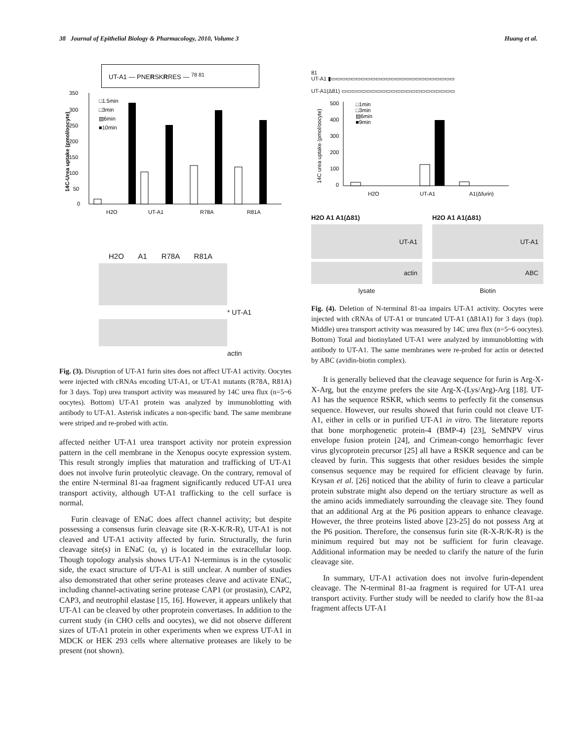38 Journal of Epithelial Biology & Pharmacology, 2010, Volume 3 Huang et al.
UT-A1 — PNERSKRRES — <sup>78 81</sup>
350
300
250
200
150
100
50
0
14C-Urea uptake (pmol/oocyte)
H2O
UT-A1
R78A
R81A
□1.5min
□3min
▨6min
■10min
H2O A1 R78A R81A
* UT-A1
actin
Fig. (3). Disruption of UT-A1 furin sites does not affect UT-A1 activity. Oocytes were injected with cRNAs encoding UT-A1, or UT-A1 mutants (R78A, R81A) for 3 days. Top) urea transport activity was measured by 14C urea flux (n=5~6 oocytes). Bottom) UT-A1 protein was analyzed by immunoblotting with antibody to UT-A1. Asterisk indicates a non-specific band. The same membrane were striped and re-probed with actin.
affected neither UT-A1 urea transport activity nor protein expression pattern in the cell membrane in the Xenopus oocyte expression system. This result strongly implies that maturation and trafficking of UT-A1 does not involve furin proteolytic cleavage. On the contrary, removal of the entire N-terminal 81-aa fragment significantly reduced UT-A1 urea transport activity, although UT-A1 trafficking to the cell surface is normal.
Furin cleavage of ENaC does affect channel activity; but despite possessing a consensus furin cleavage site (R-X-K/R-R), UT-A1 is not cleaved and UT-A1 activity affected by furin. Structurally, the furin cleavage site(s) in ENaC (α, γ) is located in the extracellular loop. Though topology analysis shows UT-A1 N-terminus is in the cytosolic side, the exact structure of UT-A1 is still unclear. A number of studies also demonstrated that other serine proteases cleave and activate ENaC, including channel-activating serine protease CAP1 (or prostasin), CAP2, CAP3, and neutrophil elastase [15, 16]. However, it appears unlikely that UT-A1 can be cleaved by other proprotein convertases. In addition to the current study (in CHO cells and oocytes), we did not observe different sizes of UT-A1 protein in other experiments when we express UT-A1 in MDCK or HEK 293 cells where alternative proteases are likely to be present (not shown).
81
UT-A1 ▮▭▭▭▭▭▭▭▭▭▭▭▭▭▭▭▭▭▭▭▭▭▭▭▭▭
UT-A1(Δ81) ▭▭▭▭▭▭▭▭▭▭▭▭▭▭▭▭▭▭▭▭▭▭▭
500
400
300
200
100
0
14C urea uptake (pmol/oocyte)
□1min
□3min
▨6min
■9min
H2O
UT-A1
A1(Δfurin)
H2O A1 A1(Δ81)
UT-A1
actin
lysate
H2O A1 A1(Δ81)
UT-A1
ABC
Biotin
Fig. (4). Deletion of N-terminal 81-aa impairs UT-A1 activity. Oocytes were injected with cRNAs of UT-A1 or truncated UT-A1 (Δ81A1) for 3 days (top). Middle) urea transport activity was measured by 14C urea flux (n=5~6 oocytes). Bottom) Total and biotinylated UT-A1 were analyzed by immunoblotting with antibody to UT-A1. The same membranes were re-probed for actin or detected by ABC (avidin-biotin complex).
It is generally believed that the cleavage sequence for furin is Arg-X-X-Arg, but the enzyme prefers the site Arg-X-(Lys/Arg)-Arg [18]. UT-A1 has the sequence RSKR, which seems to perfectly fit the consensus sequence. However, our results showed that furin could not cleave UT-A1, either in cells or in purified UT-A1 in vitro. The literature reports that bone morphogenetic protein-4 (BMP-4) [23], SeMNPV virus envelope fusion protein [24], and Crimean-congo hemorrhagic fever virus glycoprotein precursor [25] all have a RSKR sequence and can be cleaved by furin. This suggests that other residues besides the simple consensus sequence may be required for efficient cleavage by furin. Krysan et al. [26] noticed that the ability of furin to cleave a particular protein substrate might also depend on the tertiary structure as well as the amino acids immediately surrounding the cleavage site. They found that an additional Arg at the P6 position appears to enhance cleavage. However, the three proteins listed above [23-25] do not possess Arg at the P6 position. Therefore, the consensus furin site (R-X-R/K-R) is the minimum required but may not be sufficient for furin cleavage. Additional information may be needed to clarify the nature of the furin cleavage site.
In summary, UT-A1 activation does not involve furin-dependent cleavage. The N-terminal 81-aa fragment is required for UT-A1 urea transport activity. Further study will be needed to clarify how the 81-aa fragment affects UT-A1